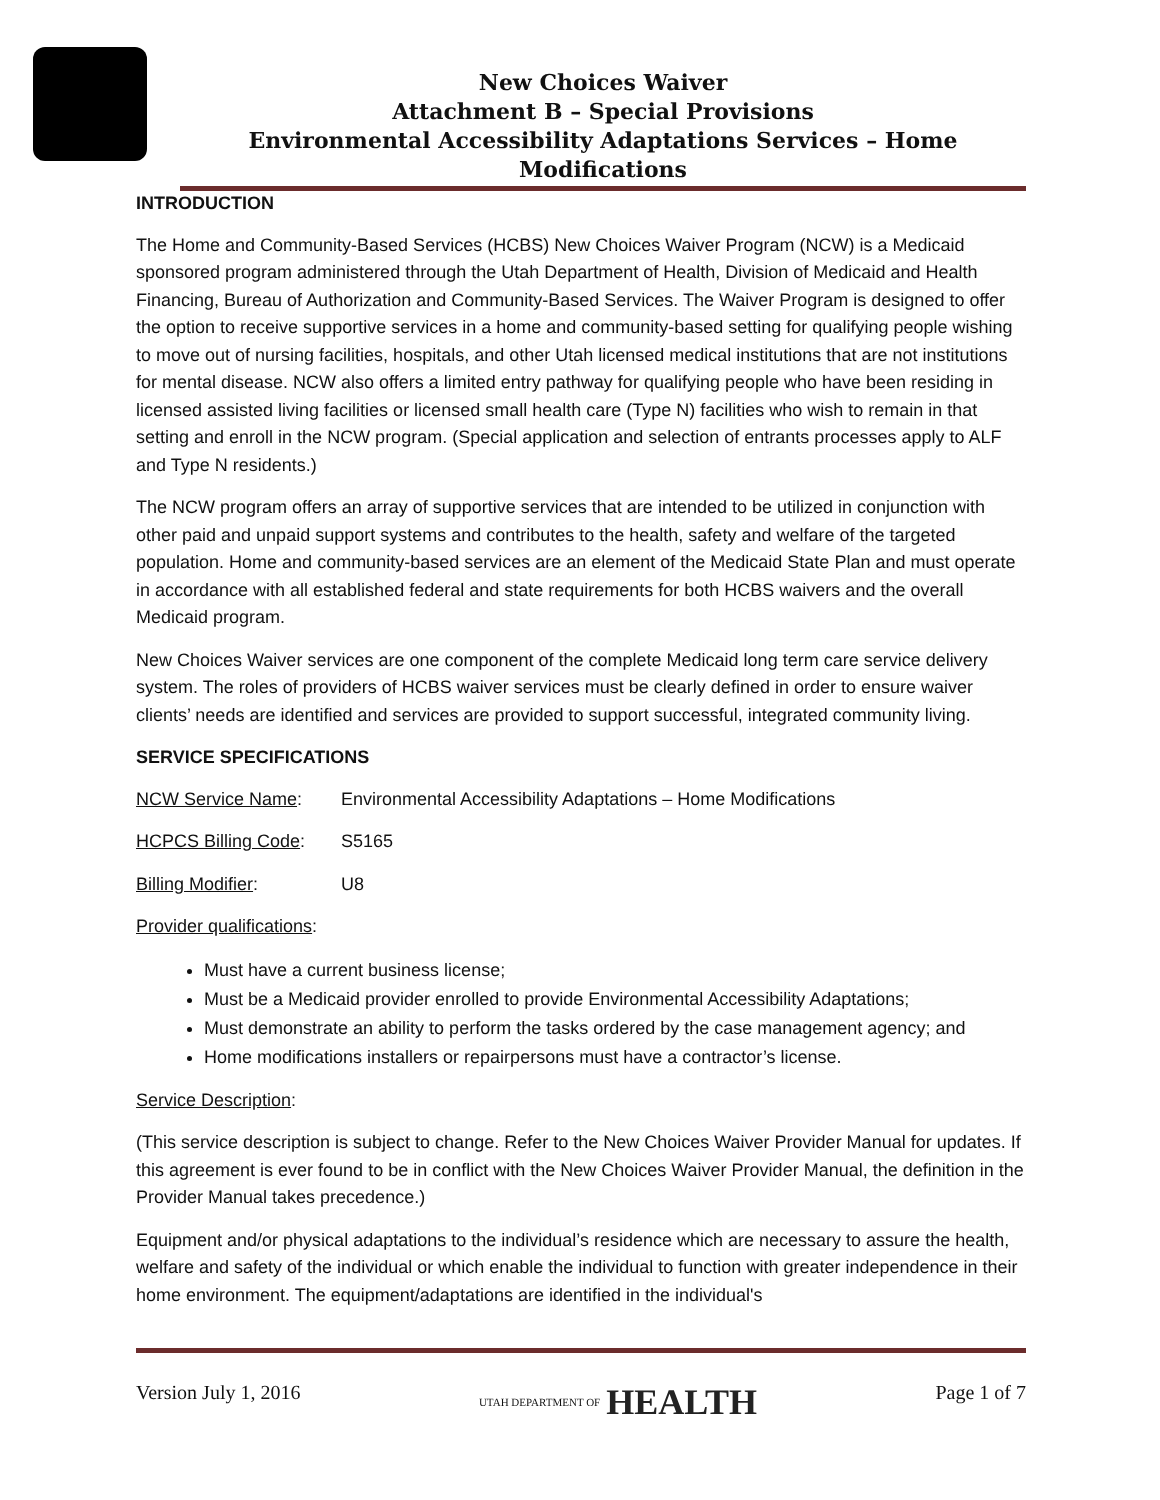New Choices Waiver
Attachment B – Special Provisions
Environmental Accessibility Adaptations Services – Home Modifications
INTRODUCTION
The Home and Community-Based Services (HCBS) New Choices Waiver Program (NCW) is a Medicaid sponsored program administered through the Utah Department of Health, Division of Medicaid and Health Financing, Bureau of Authorization and Community-Based Services. The Waiver Program is designed to offer the option to receive supportive services in a home and community-based setting for qualifying people wishing to move out of nursing facilities, hospitals, and other Utah licensed medical institutions that are not institutions for mental disease. NCW also offers a limited entry pathway for qualifying people who have been residing in licensed assisted living facilities or licensed small health care (Type N) facilities who wish to remain in that setting and enroll in the NCW program. (Special application and selection of entrants processes apply to ALF and Type N residents.)
The NCW program offers an array of supportive services that are intended to be utilized in conjunction with other paid and unpaid support systems and contributes to the health, safety and welfare of the targeted population. Home and community-based services are an element of the Medicaid State Plan and must operate in accordance with all established federal and state requirements for both HCBS waivers and the overall Medicaid program.
New Choices Waiver services are one component of the complete Medicaid long term care service delivery system. The roles of providers of HCBS waiver services must be clearly defined in order to ensure waiver clients’ needs are identified and services are provided to support successful, integrated community living.
SERVICE SPECIFICATIONS
NCW Service Name: Environmental Accessibility Adaptations – Home Modifications
HCPCS Billing Code: S5165
Billing Modifier: U8
Provider qualifications:
Must have a current business license;
Must be a Medicaid provider enrolled to provide Environmental Accessibility Adaptations;
Must demonstrate an ability to perform the tasks ordered by the case management agency; and
Home modifications installers or repairpersons must have a contractor’s license.
Service Description:
(This service description is subject to change. Refer to the New Choices Waiver Provider Manual for updates. If this agreement is ever found to be in conflict with the New Choices Waiver Provider Manual, the definition in the Provider Manual takes precedence.)
Equipment and/or physical adaptations to the individual’s residence which are necessary to assure the health, welfare and safety of the individual or which enable the individual to function with greater independence in their home environment. The equipment/adaptations are identified in the individual's
Version July 1, 2016 UTAH DEPARTMENT OF HEALTH Page 1 of 7